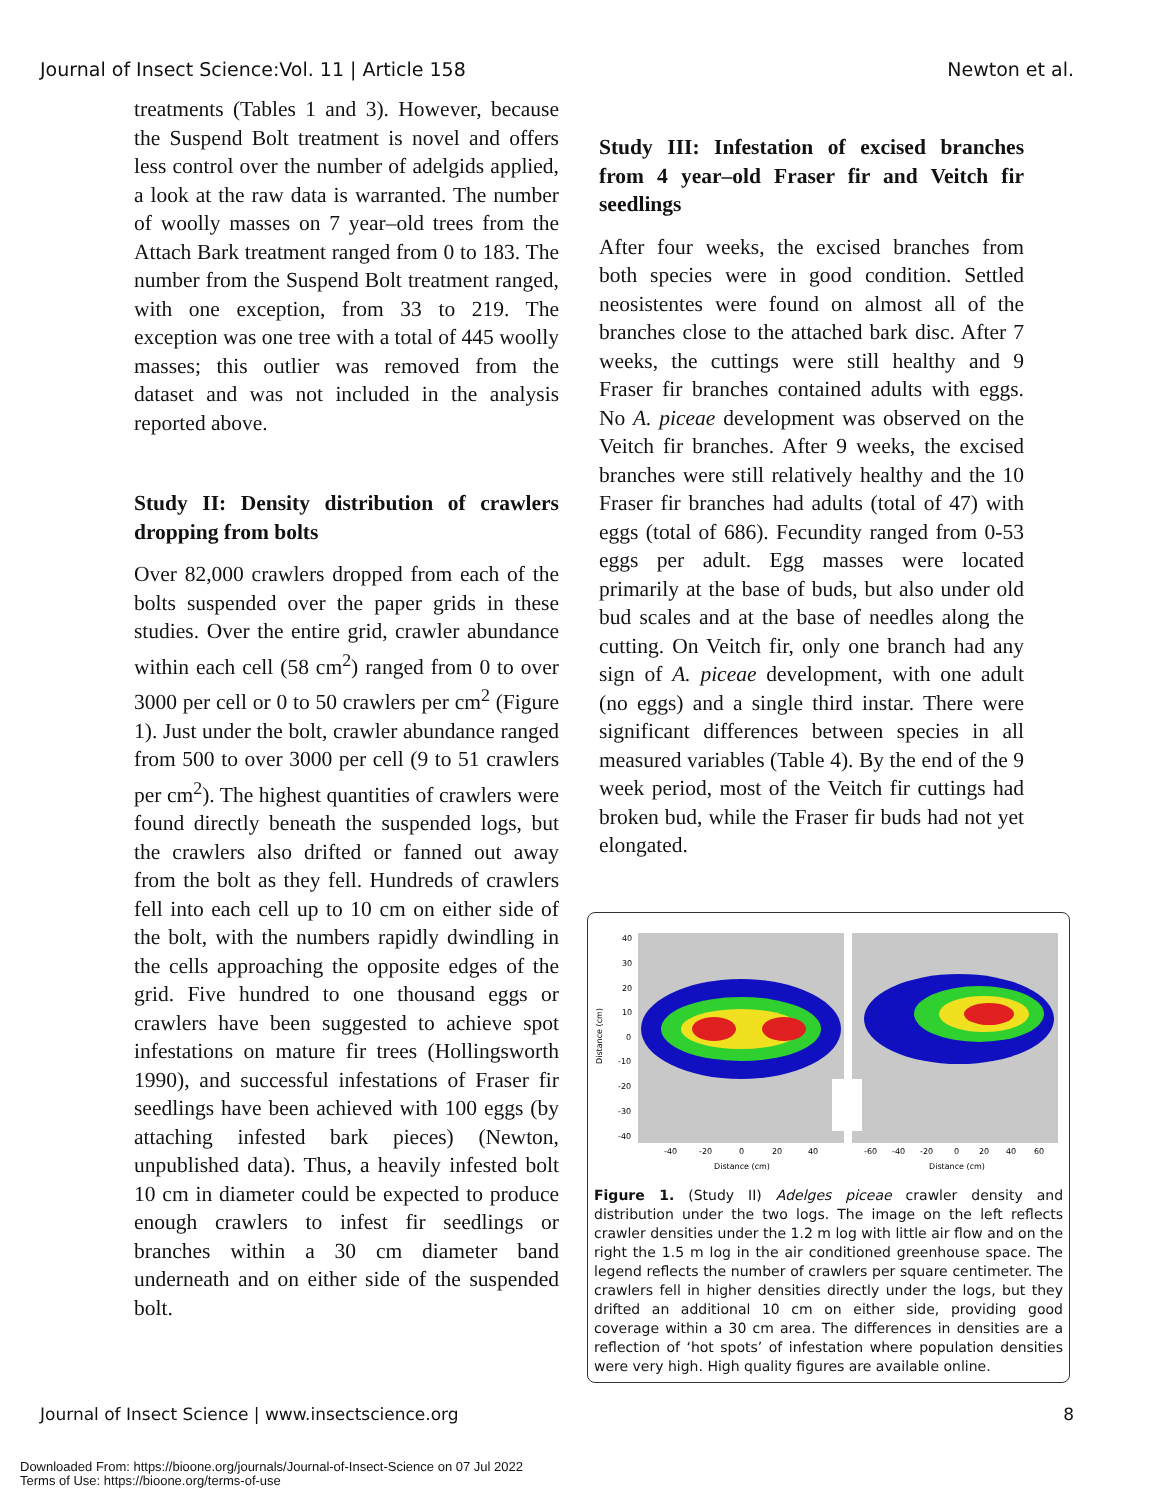Journal of Insect Science:Vol. 11 | Article 158 Newton et al.
treatments (Tables 1 and 3). However, because the Suspend Bolt treatment is novel and offers less control over the number of adelgids applied, a look at the raw data is warranted. The number of woolly masses on 7 year–old trees from the Attach Bark treatment ranged from 0 to 183. The number from the Suspend Bolt treatment ranged, with one exception, from 33 to 219. The exception was one tree with a total of 445 woolly masses; this outlier was removed from the dataset and was not included in the analysis reported above.
Study II: Density distribution of crawlers dropping from bolts
Over 82,000 crawlers dropped from each of the bolts suspended over the paper grids in these studies. Over the entire grid, crawler abundance within each cell (58 cm<sup>2</sup>) ranged from 0 to over 3000 per cell or 0 to 50 crawlers per cm<sup>2</sup> (Figure 1). Just under the bolt, crawler abundance ranged from 500 to over 3000 per cell (9 to 51 crawlers per cm<sup>2</sup>). The highest quantities of crawlers were found directly beneath the suspended logs, but the crawlers also drifted or fanned out away from the bolt as they fell. Hundreds of crawlers fell into each cell up to 10 cm on either side of the bolt, with the numbers rapidly dwindling in the cells approaching the opposite edges of the grid. Five hundred to one thousand eggs or crawlers have been suggested to achieve spot infestations on mature fir trees (Hollingsworth 1990), and successful infestations of Fraser fir seedlings have been achieved with 100 eggs (by attaching infested bark pieces) (Newton, unpublished data). Thus, a heavily infested bolt 10 cm in diameter could be expected to produce enough crawlers to infest fir seedlings or branches within a 30 cm diameter band underneath and on either side of the suspended bolt.
Study III: Infestation of excised branches from 4 year–old Fraser fir and Veitch fir seedlings
After four weeks, the excised branches from both species were in good condition. Settled neosistentes were found on almost all of the branches close to the attached bark disc. After 7 weeks, the cuttings were still healthy and 9 Fraser fir branches contained adults with eggs. No A. piceae development was observed on the Veitch fir branches. After 9 weeks, the excised branches were still relatively healthy and the 10 Fraser fir branches had adults (total of 47) with eggs (total of 686). Fecundity ranged from 0-53 eggs per adult. Egg masses were located primarily at the base of buds, but also under old bud scales and at the base of needles along the cutting. On Veitch fir, only one branch had any sign of A. piceae development, with one adult (no eggs) and a single third instar. There were significant differences between species in all measured variables (Table 4). By the end of the 9 week period, most of the Veitch fir cuttings had broken bud, while the Fraser fir buds had not yet elongated.
Distance (cm)
40
30
20
10
0
-10
-20
-30
-40
-40
-20
0
20
40
-60
-40
-20
0
20
40
60
Distance (cm)
Distance (cm)
Figure 1. (Study II) Adelges piceae crawler density and distribution under the two logs. The image on the left reflects crawler densities under the 1.2 m log with little air flow and on the right the 1.5 m log in the air conditioned greenhouse space. The legend reflects the number of crawlers per square centimeter. The crawlers fell in higher densities directly under the logs, but they drifted an additional 10 cm on either side, providing good coverage within a 30 cm area. The differences in densities are a reflection of ‘hot spots’ of infestation where population densities were very high. High quality figures are available online.
Journal of Insect Science | www.insectscience.org 8
Downloaded From: https://bioone.org/journals/Journal-of-Insect-Science on 07 Jul 2022
Terms of Use: https://bioone.org/terms-of-use